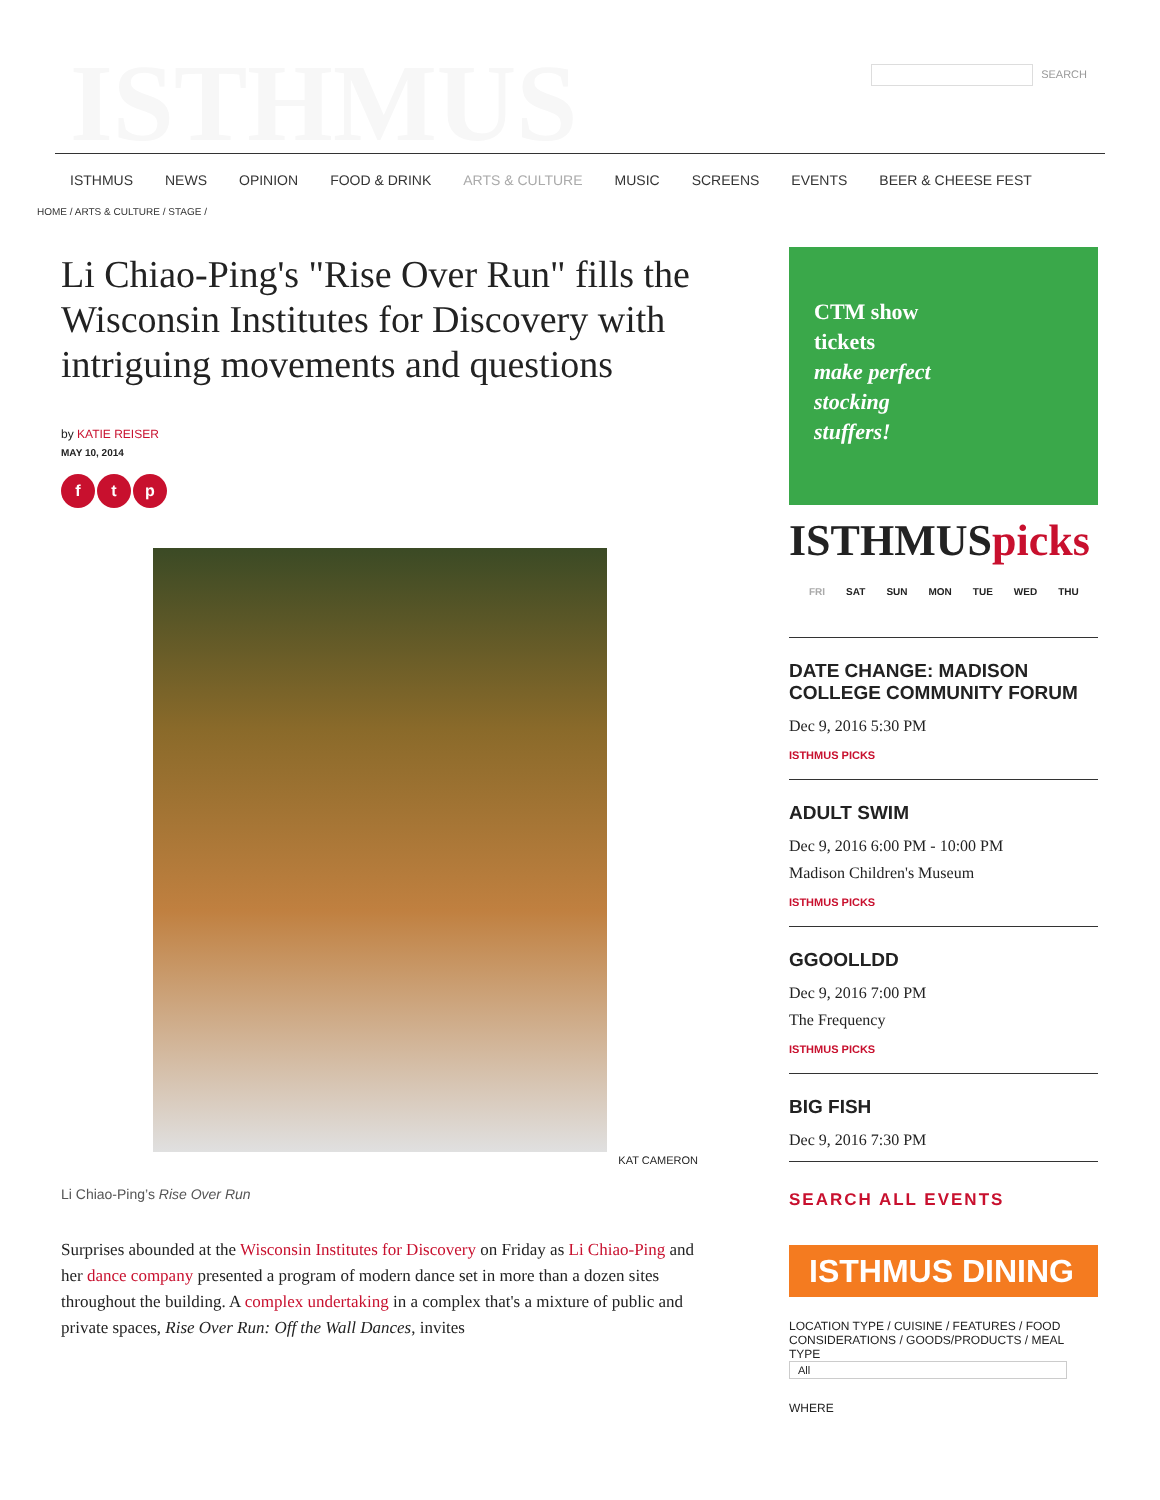ISTHMUS SEARCH
ISTHMUS NEWS OPINION FOOD & DRINK ARTS & CULTURE MUSIC SCREENS EVENTS BEER & CHEESE FEST
HOME / ARTS & CULTURE / STAGE /
Li Chiao-Ping's "Rise Over Run" fills the Wisconsin Institutes for Discovery with intriguing movements and questions
by KATIE REISER
MAY 10, 2014
f t p
KAT CAMERON
Li Chiao-Ping’s Rise Over Run
Surprises abounded at the Wisconsin Institutes for Discovery on Friday as Li Chiao-Ping and her dance company presented a program of modern dance set in more than a dozen sites throughout the building. A complex undertaking in a complex that's a mixture of public and private spaces, Rise Over Run: Off the Wall Dances, invites
CTM show
tickets
make perfect
stocking
stuffers!
ISTHMUSpicks
FRI SAT SUN MON TUE WED THU
DATE CHANGE: MADISON COLLEGE COMMUNITY FORUM
Dec 9, 2016 5:30 PM
ISTHMUS PICKS
ADULT SWIM
Dec 9, 2016 6:00 PM - 10:00 PM
Madison Children's Museum
ISTHMUS PICKS
GGOOLLDD
Dec 9, 2016 7:00 PM
The Frequency
ISTHMUS PICKS
BIG FISH
Dec 9, 2016 7:30 PM
SEARCH ALL EVENTS
ISTHMUS DINING
LOCATION TYPE / CUISINE / FEATURES / FOOD CONSIDERATIONS / GOODS/PRODUCTS / MEAL TYPE
All
WHERE